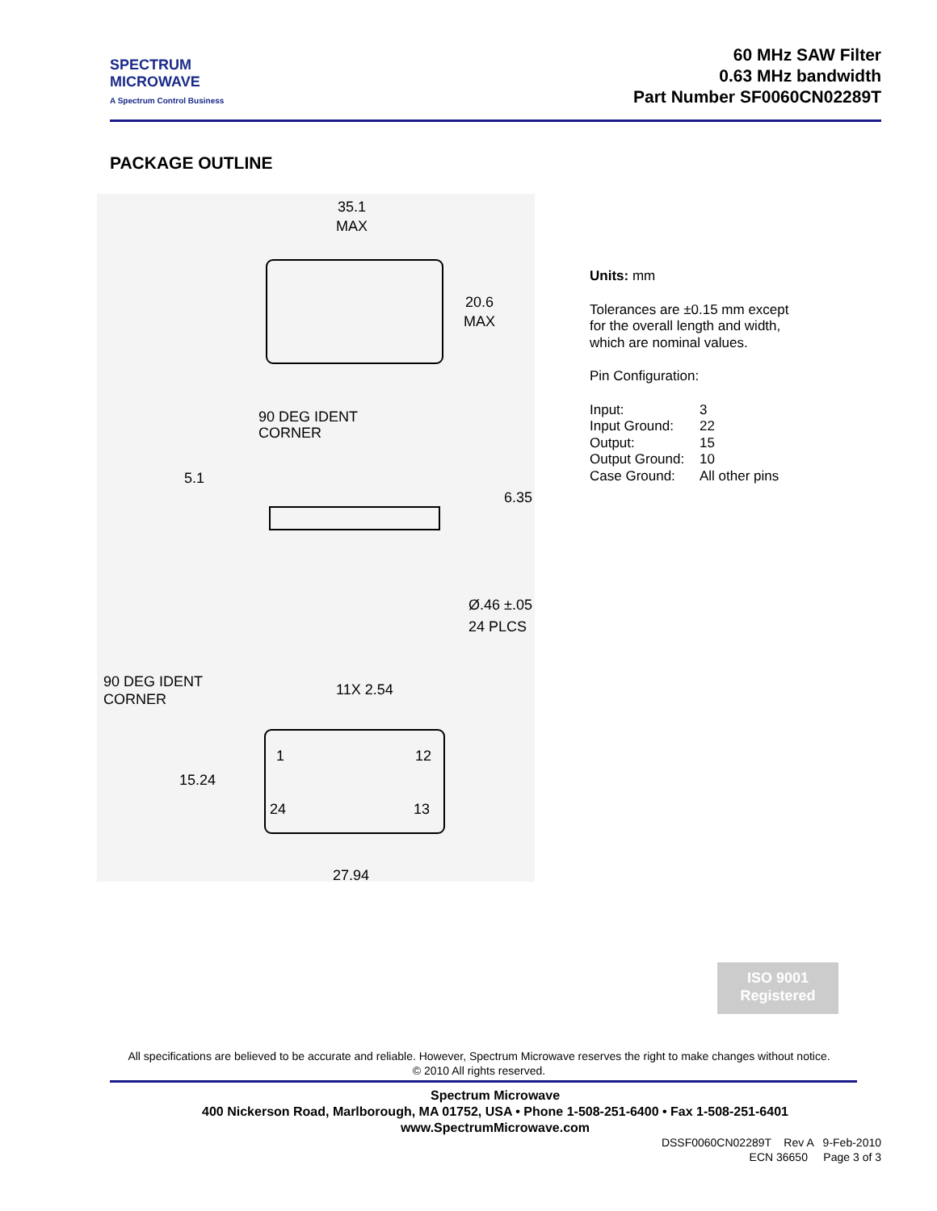SPECTRUM
MICROWAVE
A Spectrum Control Business
60 MHz SAW Filter
0.63 MHz bandwidth
Part Number SF0060CN02289T
PACKAGE OUTLINE
35.1
MAX
20.6
MAX
90 DEG IDENT
CORNER
5.1
6.35
Ø.46 ±.05
24 PLCS
90 DEG IDENT
CORNER
11X 2.54
1
12
15.24
24
13
27.94
Units: mm
Tolerances are ±0.15 mm except
for the overall length and width,
which are nominal values.
Pin Configuration:
| Input: | 3 |
| Input Ground: | 22 |
| Output: | 15 |
| Output Ground: | 10 |
| Case Ground: | All other pins |
ISO 9001
Registered
All specifications are believed to be accurate and reliable. However, Spectrum Microwave reserves the right to make changes without notice.
© 2010 All rights reserved.
Spectrum Microwave
400 Nickerson Road, Marlborough, MA 01752, USA • Phone 1-508-251-6400 • Fax 1-508-251-6401
www.SpectrumMicrowave.com
DSSF0060CN02289T Rev A 9-Feb-2010
ECN 36650 Page 3 of 3